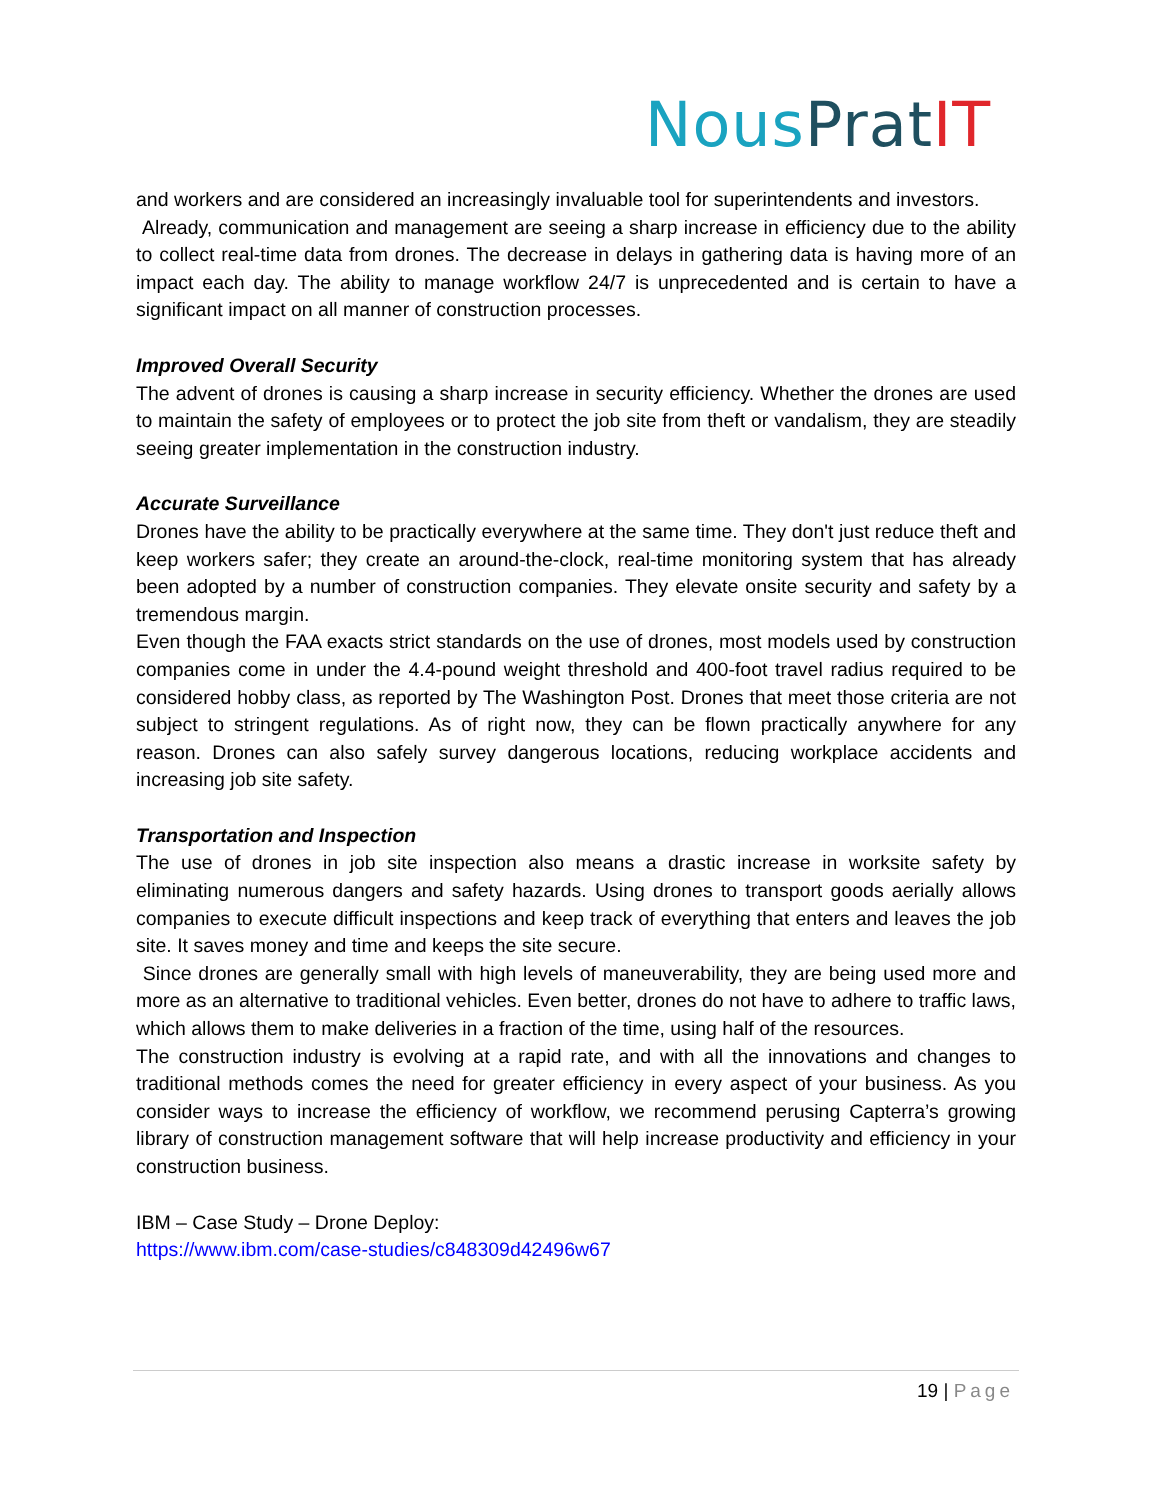Nous Prat IT
and workers and are considered an increasingly invaluable tool for superintendents and investors.
Already, communication and management are seeing a sharp increase in efficiency due to the ability to collect real-time data from drones. The decrease in delays in gathering data is having more of an impact each day. The ability to manage workflow 24/7 is unprecedented and is certain to have a significant impact on all manner of construction processes.
Improved Overall Security
The advent of drones is causing a sharp increase in security efficiency. Whether the drones are used to maintain the safety of employees or to protect the job site from theft or vandalism, they are steadily seeing greater implementation in the construction industry.
Accurate Surveillance
Drones have the ability to be practically everywhere at the same time. They don't just reduce theft and keep workers safer; they create an around-the-clock, real-time monitoring system that has already been adopted by a number of construction companies. They elevate onsite security and safety by a tremendous margin.
Even though the FAA exacts strict standards on the use of drones, most models used by construction companies come in under the 4.4-pound weight threshold and 400-foot travel radius required to be considered hobby class, as reported by The Washington Post. Drones that meet those criteria are not subject to stringent regulations. As of right now, they can be flown practically anywhere for any reason. Drones can also safely survey dangerous locations, reducing workplace accidents and increasing job site safety.
Transportation and Inspection
The use of drones in job site inspection also means a drastic increase in worksite safety by eliminating numerous dangers and safety hazards. Using drones to transport goods aerially allows companies to execute difficult inspections and keep track of everything that enters and leaves the job site. It saves money and time and keeps the site secure.
Since drones are generally small with high levels of maneuverability, they are being used more and more as an alternative to traditional vehicles. Even better, drones do not have to adhere to traffic laws, which allows them to make deliveries in a fraction of the time, using half of the resources.
The construction industry is evolving at a rapid rate, and with all the innovations and changes to traditional methods comes the need for greater efficiency in every aspect of your business. As you consider ways to increase the efficiency of workflow, we recommend perusing Capterra’s growing library of construction management software that will help increase productivity and efficiency in your construction business.
IBM – Case Study – Drone Deploy:
https://www.ibm.com/case-studies/c848309d42496w67
19 | Page